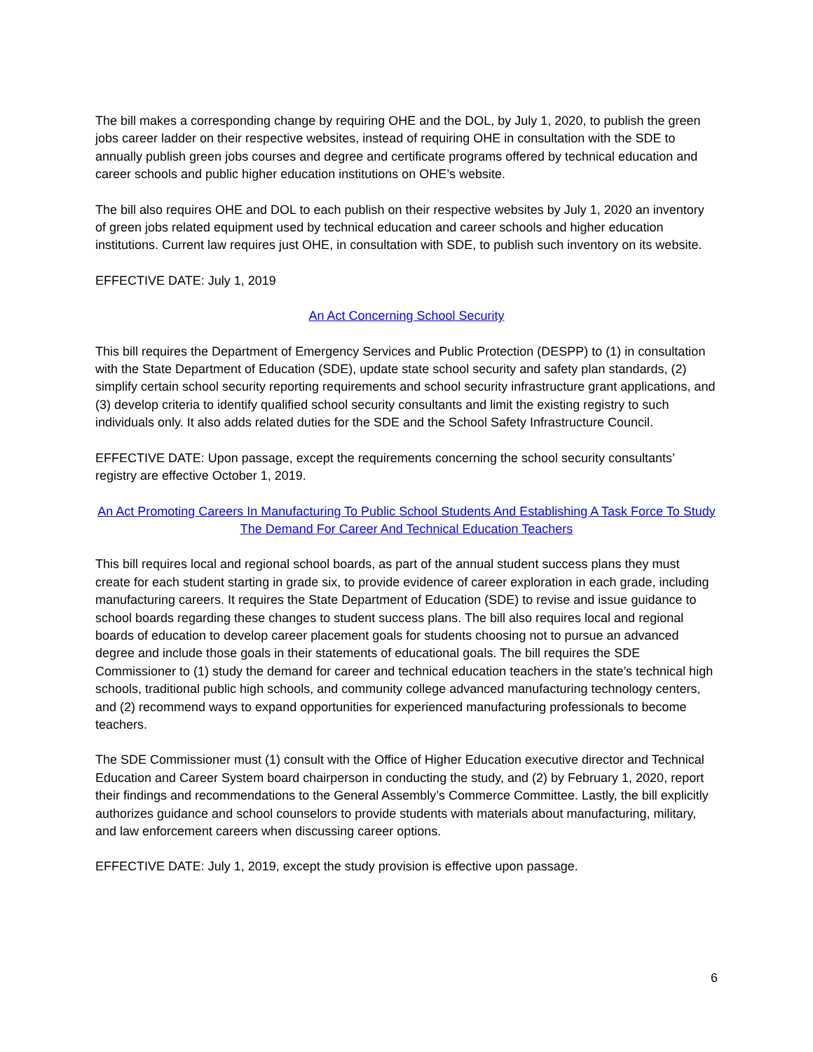The bill makes a corresponding change by requiring OHE and the DOL, by July 1, 2020, to publish the green jobs career ladder on their respective websites, instead of requiring OHE in consultation with the SDE to annually publish green jobs courses and degree and certificate programs offered by technical education and career schools and public higher education institutions on OHE’s website.
The bill also requires OHE and DOL to each publish on their respective websites by July 1, 2020 an inventory of green jobs related equipment used by technical education and career schools and higher education institutions. Current law requires just OHE, in consultation with SDE, to publish such inventory on its website.
EFFECTIVE DATE: July 1, 2019
An Act Concerning School Security
This bill requires the Department of Emergency Services and Public Protection (DESPP) to (1) in consultation with the State Department of Education (SDE), update state school security and safety plan standards, (2) simplify certain school security reporting requirements and school security infrastructure grant applications, and (3) develop criteria to identify qualified school security consultants and limit the existing registry to such individuals only. It also adds related duties for the SDE and the School Safety Infrastructure Council.
EFFECTIVE DATE: Upon passage, except the requirements concerning the school security consultants’ registry are effective October 1, 2019.
An Act Promoting Careers In Manufacturing To Public School Students And Establishing A Task Force To Study The Demand For Career And Technical Education Teachers
This bill requires local and regional school boards, as part of the annual student success plans they must create for each student starting in grade six, to provide evidence of career exploration in each grade, including manufacturing careers. It requires the State Department of Education (SDE) to revise and issue guidance to school boards regarding these changes to student success plans. The bill also requires local and regional boards of education to develop career placement goals for students choosing not to pursue an advanced degree and include those goals in their statements of educational goals. The bill requires the SDE Commissioner to (1) study the demand for career and technical education teachers in the state’s technical high schools, traditional public high schools, and community college advanced manufacturing technology centers, and (2) recommend ways to expand opportunities for experienced manufacturing professionals to become teachers.
The SDE Commissioner must (1) consult with the Office of Higher Education executive director and Technical Education and Career System board chairperson in conducting the study, and (2) by February 1, 2020, report their findings and recommendations to the General Assembly’s Commerce Committee. Lastly, the bill explicitly authorizes guidance and school counselors to provide students with materials about manufacturing, military, and law enforcement careers when discussing career options.
EFFECTIVE DATE: July 1, 2019, except the study provision is effective upon passage.
6